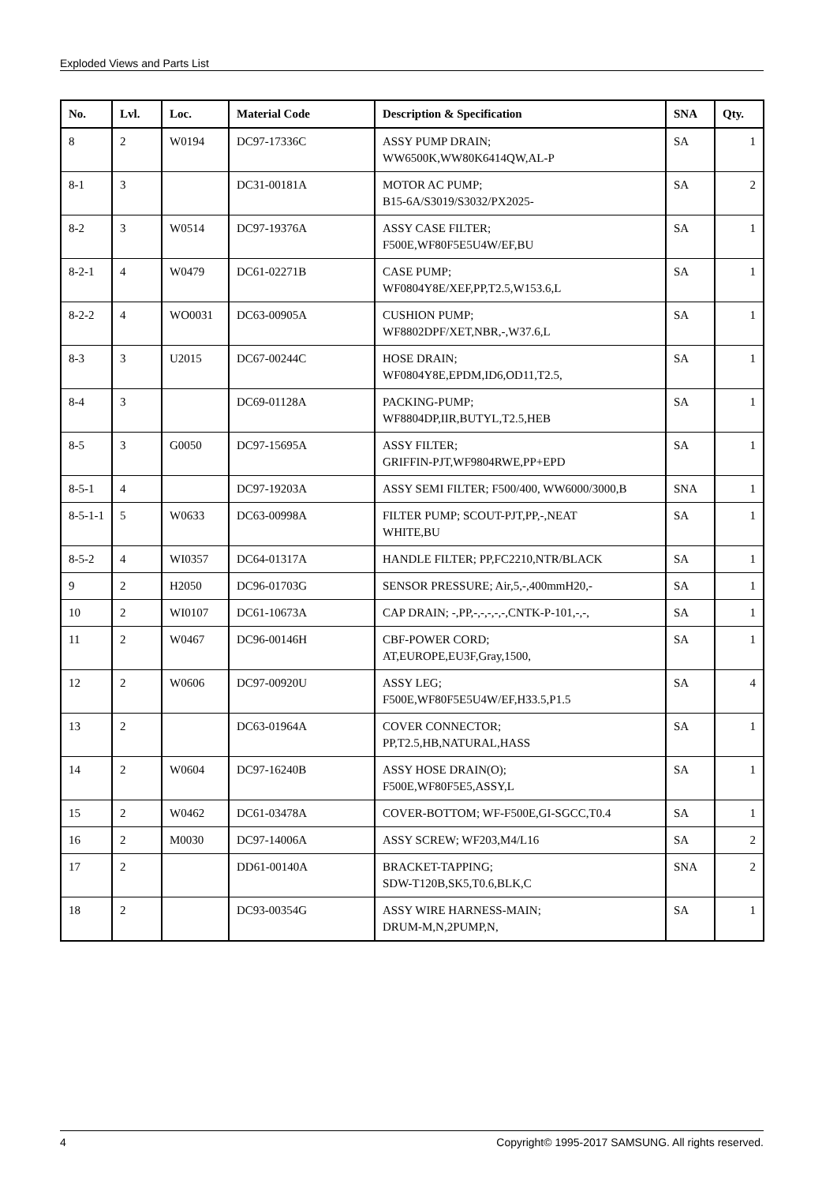Exploded Views and Parts List
| No. | Lvl. | Loc. | Material Code | Description & Specification | SNA | Qty. |
| --- | --- | --- | --- | --- | --- | --- |
| 8 | 2 | W0194 | DC97-17336C | ASSY PUMP DRAIN; WW6500K,WW80K6414QW,AL-P | SA | 1 |
| 8-1 | 3 | | DC31-00181A | MOTOR AC PUMP; B15-6A/S3019/S3032/PX2025- | SA | 2 |
| 8-2 | 3 | W0514 | DC97-19376A | ASSY CASE FILTER; F500E,WF80F5E5U4W/EF,BU | SA | 1 |
| 8-2-1 | 4 | W0479 | DC61-02271B | CASE PUMP; WF0804Y8E/XEF,PP,T2.5,W153.6,L | SA | 1 |
| 8-2-2 | 4 | WO0031 | DC63-00905A | CUSHION PUMP; WF8802DPF/XET,NBR,-,W37.6,L | SA | 1 |
| 8-3 | 3 | U2015 | DC67-00244C | HOSE DRAIN; WF0804Y8E,EPDM,ID6,OD11,T2.5, | SA | 1 |
| 8-4 | 3 | | DC69-01128A | PACKING-PUMP; WF8804DP,IIR,BUTYL,T2.5,HEB | SA | 1 |
| 8-5 | 3 | G0050 | DC97-15695A | ASSY FILTER; GRIFFIN-PJT,WF9804RWE,PP+EPD | SA | 1 |
| 8-5-1 | 4 | | DC97-19203A | ASSY SEMI FILTER; F500/400, WW6000/3000,B | SNA | 1 |
| 8-5-1-1 | 5 | W0633 | DC63-00998A | FILTER PUMP; SCOUT-PJT,PP,-,NEAT WHITE,BU | SA | 1 |
| 8-5-2 | 4 | WI0357 | DC64-01317A | HANDLE FILTER; PP,FC2210,NTR/BLACK | SA | 1 |
| 9 | 2 | H2050 | DC96-01703G | SENSOR PRESSURE; Air,5,-,400mmH20,- | SA | 1 |
| 10 | 2 | WI0107 | DC61-10673A | CAP DRAIN; -,PP,-,-,-,-,-,CNTK-P-101,-,-, | SA | 1 |
| 11 | 2 | W0467 | DC96-00146H | CBF-POWER CORD; AT,EUROPE,EU3F,Gray,1500, | SA | 1 |
| 12 | 2 | W0606 | DC97-00920U | ASSY LEG; F500E,WF80F5E5U4W/EF,H33.5,P1.5 | SA | 4 |
| 13 | 2 | | DC63-01964A | COVER CONNECTOR; PP,T2.5,HB,NATURAL,HASS | SA | 1 |
| 14 | 2 | W0604 | DC97-16240B | ASSY HOSE DRAIN(O); F500E,WF80F5E5,ASSY,L | SA | 1 |
| 15 | 2 | W0462 | DC61-03478A | COVER-BOTTOM; WF-F500E,GI-SGCC,T0.4 | SA | 1 |
| 16 | 2 | M0030 | DC97-14006A | ASSY SCREW; WF203,M4/L16 | SA | 2 |
| 17 | 2 | | DD61-00140A | BRACKET-TAPPING; SDW-T120B,SK5,T0.6,BLK,C | SNA | 2 |
| 18 | 2 | | DC93-00354G | ASSY WIRE HARNESS-MAIN; DRUM-M,N,2PUMP,N, | SA | 1 |
4 Copyright© 1995-2017 SAMSUNG. All rights reserved.